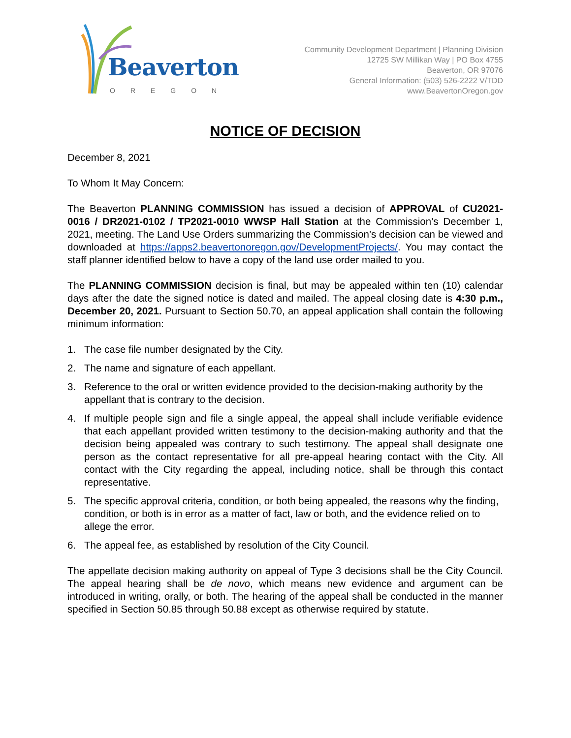Beaverton
OREGON
Community Development Department | Planning Division
12725 SW Millikan Way | PO Box 4755
Beaverton, OR 97076
General Information: (503) 526-2222 V/TDD
www.BeavertonOregon.gov
NOTICE OF DECISION
December 8, 2021
To Whom It May Concern:
The Beaverton PLANNING COMMISSION has issued a decision of APPROVAL of CU2021-0016 / DR2021-0102 / TP2021-0010 WWSP Hall Station at the Commission’s December 1, 2021, meeting. The Land Use Orders summarizing the Commission’s decision can be viewed and downloaded at https://apps2.beavertonoregon.gov/DevelopmentProjects/. You may contact the staff planner identified below to have a copy of the land use order mailed to you.
The PLANNING COMMISSION decision is final, but may be appealed within ten (10) calendar days after the date the signed notice is dated and mailed. The appeal closing date is 4:30 p.m., December 20, 2021. Pursuant to Section 50.70, an appeal application shall contain the following minimum information:
1. The case file number designated by the City.
2. The name and signature of each appellant.
3. Reference to the oral or written evidence provided to the decision-making authority by the appellant that is contrary to the decision.
4. If multiple people sign and file a single appeal, the appeal shall include verifiable evidence that each appellant provided written testimony to the decision-making authority and that the decision being appealed was contrary to such testimony. The appeal shall designate one person as the contact representative for all pre-appeal hearing contact with the City. All contact with the City regarding the appeal, including notice, shall be through this contact representative.
5. The specific approval criteria, condition, or both being appealed, the reasons why the finding, condition, or both is in error as a matter of fact, law or both, and the evidence relied on to allege the error.
6. The appeal fee, as established by resolution of the City Council.
The appellate decision making authority on appeal of Type 3 decisions shall be the City Council. The appeal hearing shall be de novo, which means new evidence and argument can be introduced in writing, orally, or both. The hearing of the appeal shall be conducted in the manner specified in Section 50.85 through 50.88 except as otherwise required by statute.